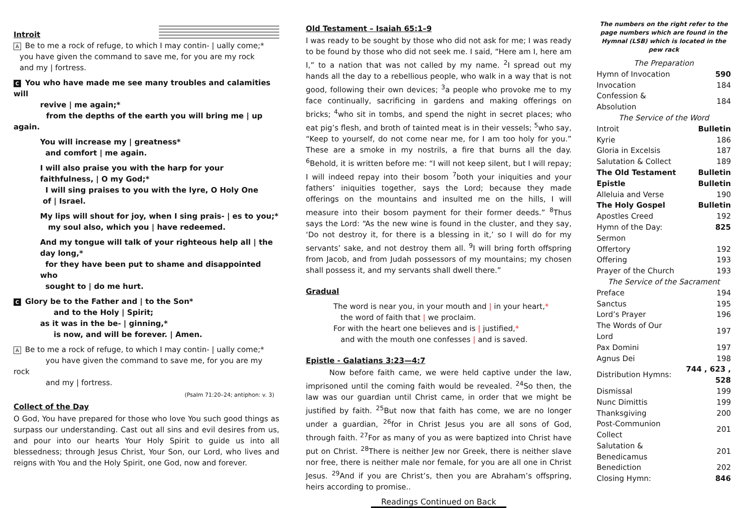Introit
A Be to me a rock of refuge, to which I may contin- | ually come;*
you have given the command to save me, for you are my rock
and my | fortress.
C You who have made me see many troubles and calamities will
revive | me again;*
from the depths of the earth you will bring me | up again.
You will increase my | greatness*
and comfort | me again.
I will also praise you with the harp for your faithfulness, | O my God;*
I will sing praises to you with the lyre, O Holy One
of | Israel.
My lips will shout for joy, when I sing prais- | es to you;*
my soul also, which you | have redeemed.
And my tongue will talk of your righteous help all | the day long,*
for they have been put to shame and disappointed who
sought to | do me hurt.
C Glory be to the Father and | to the Son*
and to the Holy | Spirit;
as it was in the be- | ginning,*
is now, and will be forever. | Amen.
A Be to me a rock of refuge, to which I may contin- | ually come;*
you have given the command to save me, for you are my rock
and my | fortress.
(Psalm 71:20–24; antiphon: v. 3)
Collect of the Day
O God, You have prepared for those who love You such good things as surpass our understanding. Cast out all sins and evil desires from us, and pour into our hearts Your Holy Spirit to guide us into all blessedness; through Jesus Christ, Your Son, our Lord, who lives and reigns with You and the Holy Spirit, one God, now and forever.
Old Testament – Isaiah 65:1–9
I was ready to be sought by those who did not ask for me; I was ready to be found by those who did not seek me. I said, “Here am I, here am I,” to a nation that was not called by my name. <sup>2</sup>I spread out my hands all the day to a rebellious people, who walk in a way that is not good, following their own devices; <sup>3</sup>a people who provoke me to my face continually, sacrificing in gardens and making offerings on bricks; <sup>4</sup>who sit in tombs, and spend the night in secret places; who eat pig’s flesh, and broth of tainted meat is in their vessels; <sup>5</sup>who say, “Keep to yourself, do not come near me, for I am too holy for you.” These are a smoke in my nostrils, a fire that burns all the day. <sup>6</sup>Behold, it is written before me: “I will not keep silent, but I will repay; I will indeed repay into their bosom <sup>7</sup>both your iniquities and your fathers’ iniquities together, says the Lord; because they made offerings on the mountains and insulted me on the hills, I will measure into their bosom payment for their former deeds.” <sup>8</sup>Thus says the Lord: “As the new wine is found in the cluster, and they say, ‘Do not destroy it, for there is a blessing in it,’ so I will do for my servants’ sake, and not destroy them all. <sup>9</sup>I will bring forth offspring from Jacob, and from Judah possessors of my mountains; my chosen shall possess it, and my servants shall dwell there.”
Gradual
The word is near you, in your mouth and | in your heart,*
the word of faith that | we proclaim.
For with the heart one believes and is | justified,*
and with the mouth one confesses | and is saved.
Epistle - Galatians 3:23—4:7
Now before faith came, we were held captive under the law, imprisoned until the coming faith would be revealed. <sup>24</sup>So then, the law was our guardian until Christ came, in order that we might be justified by faith. <sup>25</sup>But now that faith has come, we are no longer under a guardian, <sup>26</sup>for in Christ Jesus you are all sons of God, through faith. <sup>27</sup>For as many of you as were baptized into Christ have put on Christ. <sup>28</sup>There is neither Jew nor Greek, there is neither slave nor free, there is neither male nor female, for you are all one in Christ Jesus. <sup>29</sup>And if you are Christ’s, then you are Abraham’s offspring, heirs according to promise..
Readings Continued on Back
The numbers on the right refer to the page numbers which are found in the Hymnal (LSB) which is located in the pew rack
| The Preparation | |
| Hymn of Invocation | 590 |
| Invocation | 184 |
| Confession & Absolution | 184 |
| The Service of the Word | |
| Introit | Bulletin |
| Kyrie | 186 |
| Gloria in Excelsis | 187 |
| Salutation & Collect | 189 |
| The Old Testament | Bulletin |
| Epistle | Bulletin |
| Alleluia and Verse | 190 |
| The Holy Gospel | Bulletin |
| Apostles Creed | 192 |
| Hymn of the Day: | 825 |
| Sermon | |
| Offertory | 192 |
| Offering | 193 |
| Prayer of the Church | 193 |
| The Service of the Sacrament | |
| Preface | 194 |
| Sanctus | 195 |
| Lord’s Prayer | 196 |
| The Words of Our Lord | 197 |
| Pax Domini | 197 |
| Agnus Dei | 198 |
| Distribution Hymns: | 744 , 623 , 528 |
| Dismissal | 199 |
| Nunc Dimittis | 199 |
| Thanksgiving | 200 |
| Post-Communion Collect | 201 |
| Salutation & Benedicamus | 201 |
| Benediction | 202 |
| Closing Hymn: | 846 |